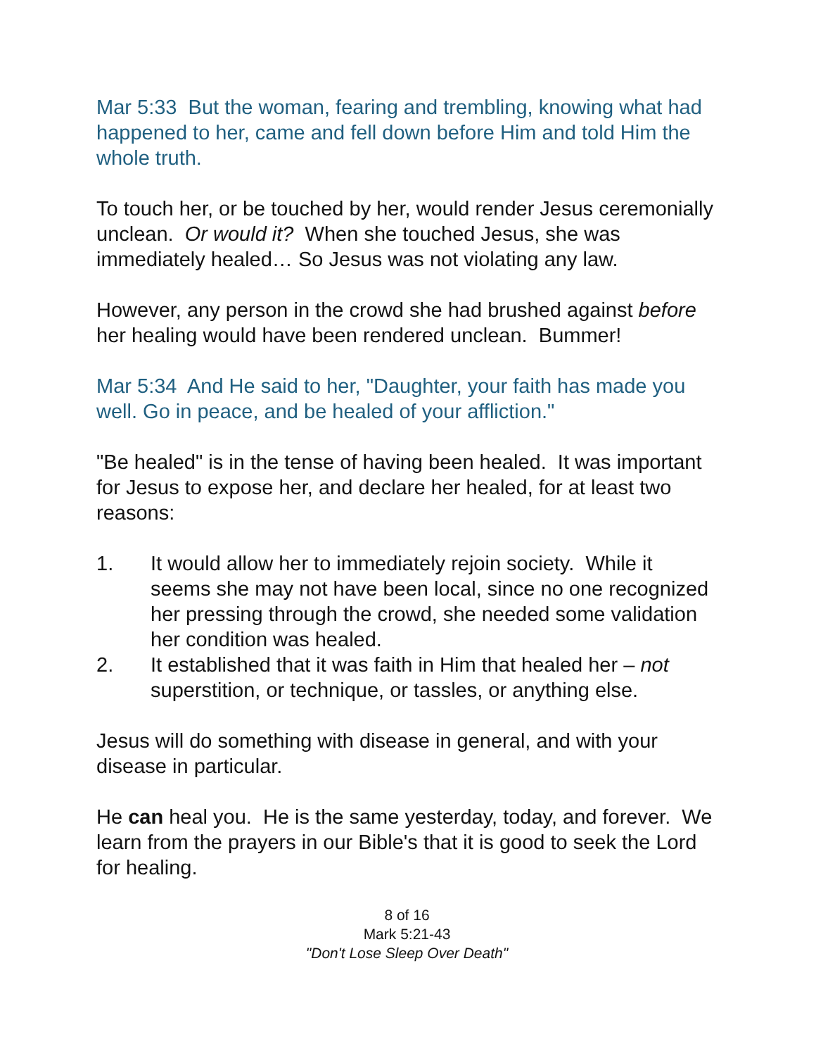Mar 5:33 But the woman, fearing and trembling, knowing what had happened to her, came and fell down before Him and told Him the whole truth.
To touch her, or be touched by her, would render Jesus ceremonially unclean. Or would it? When she touched Jesus, she was immediately healed… So Jesus was not violating any law.
However, any person in the crowd she had brushed against before her healing would have been rendered unclean. Bummer!
Mar 5:34 And He said to her, "Daughter, your faith has made you well. Go in peace, and be healed of your affliction."
"Be healed" is in the tense of having been healed. It was important for Jesus to expose her, and declare her healed, for at least two reasons:
1. It would allow her to immediately rejoin society. While it seems she may not have been local, since no one recognized her pressing through the crowd, she needed some validation her condition was healed.
2. It established that it was faith in Him that healed her – not superstition, or technique, or tassles, or anything else.
Jesus will do something with disease in general, and with your disease in particular.
He can heal you. He is the same yesterday, today, and forever. We learn from the prayers in our Bible's that it is good to seek the Lord for healing.
8 of 16
Mark 5:21-43
"Don't Lose Sleep Over Death"